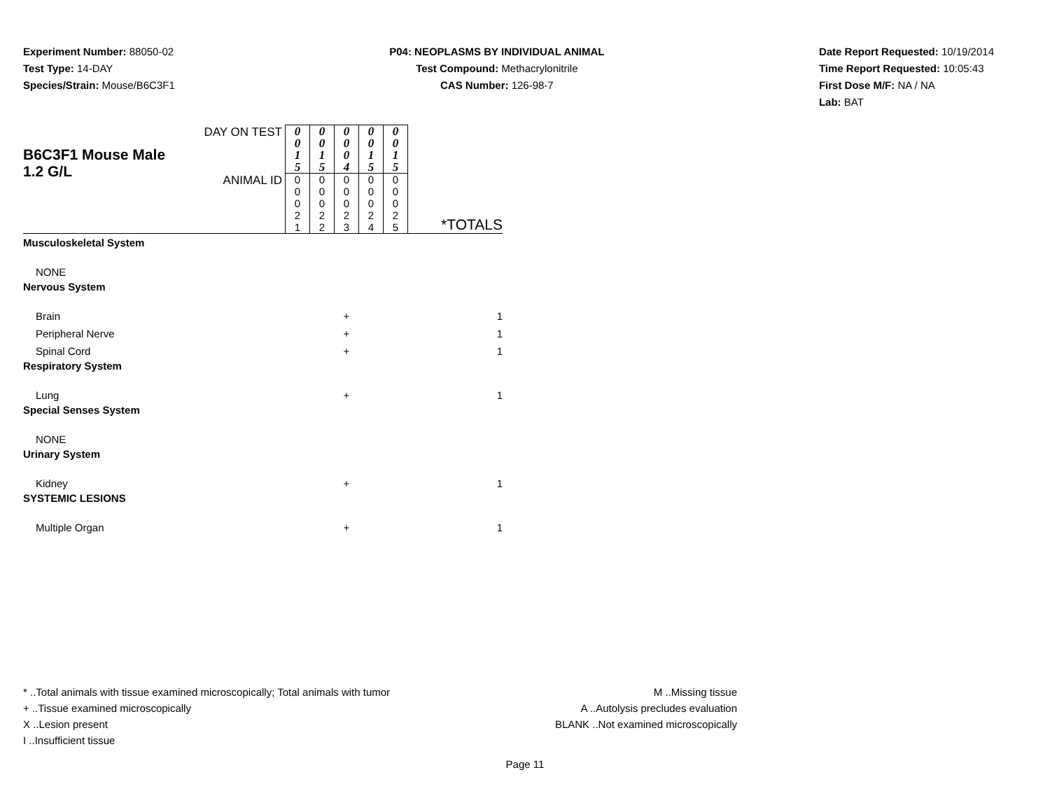Experiment Number: 88050-02
Test Type: 14-DAY
Species/Strain: Mouse/B6C3F1
P04: NEOPLASMS BY INDIVIDUAL ANIMAL
Test Compound: Methacrylonitrile
CAS Number: 126-98-7
Date Report Requested: 10/19/2014
Time Report Requested: 10:05:43
First Dose M/F: NA / NA
Lab: BAT
| B6C3F1 Mouse Male 1.2 G/L | DAY ON TEST | 0 0 1 5 | 0 0 1 5 | 0 0 0 4 | 0 0 1 5 | 0 0 1 5 | *TOTALS |
| | ANIMAL ID | 0 0 0 2 1 | 0 0 0 2 2 | 0 0 0 2 3 | 0 0 0 2 4 | 0 0 0 2 5 | |
| Musculoskeletal System | | | | | | | |
| NONE | | | | | | | |
| Nervous System | | | | | | | |
| Brain | | | | + | | | 1 |
| Peripheral Nerve | | | | + | | | 1 |
| Spinal Cord | | | | + | | | 1 |
| Respiratory System | | | | | | | |
| Lung | | | | + | | | 1 |
| Special Senses System | | | | | | | |
| NONE | | | | | | | |
| Urinary System | | | | | | | |
| Kidney | | | | + | | | 1 |
| SYSTEMIC LESIONS | | | | | | | |
| Multiple Organ | | | | + | | | 1 |
* ..Total animals with tissue examined microscopically; Total animals with tumor
+ ..Tissue examined microscopically
X ..Lesion present
I ..Insufficient tissue
M ..Missing tissue
A ..Autolysis precludes evaluation
BLANK ..Not examined microscopically
Page 11